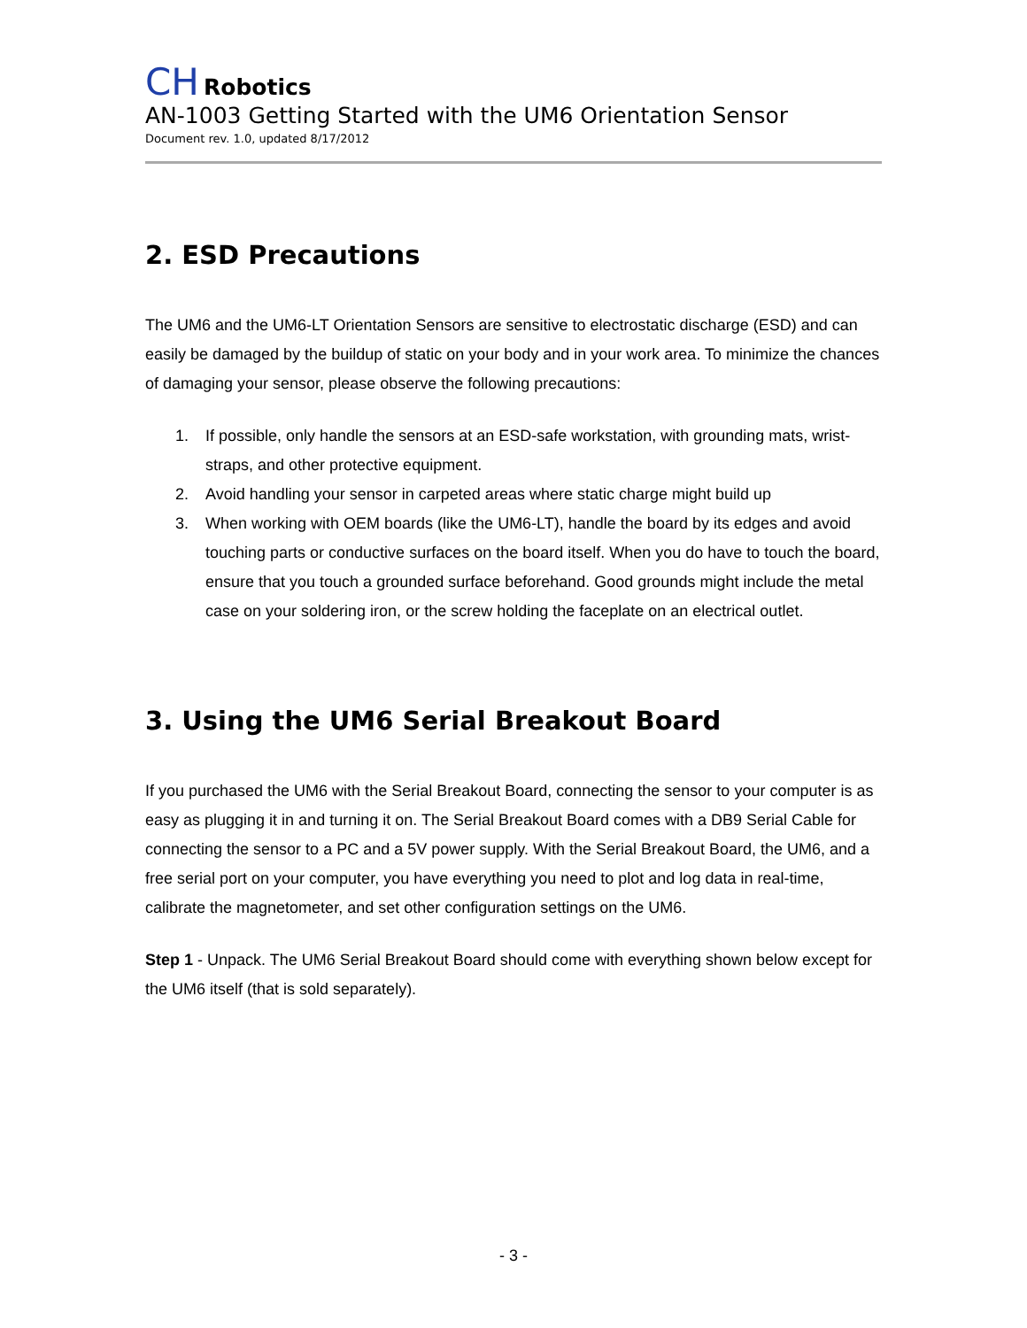CH Robotics
AN-1003 Getting Started with the UM6 Orientation Sensor
Document rev. 1.0, updated 8/17/2012
2. ESD Precautions
The UM6 and the UM6-LT Orientation Sensors are sensitive to electrostatic discharge (ESD) and can easily be damaged by the buildup of static on your body and in your work area. To minimize the chances of damaging your sensor, please observe the following precautions:
1. If possible, only handle the sensors at an ESD-safe workstation, with grounding mats, wrist-straps, and other protective equipment.
2. Avoid handling your sensor in carpeted areas where static charge might build up
3. When working with OEM boards (like the UM6-LT), handle the board by its edges and avoid touching parts or conductive surfaces on the board itself. When you do have to touch the board, ensure that you touch a grounded surface beforehand. Good grounds might include the metal case on your soldering iron, or the screw holding the faceplate on an electrical outlet.
3. Using the UM6 Serial Breakout Board
If you purchased the UM6 with the Serial Breakout Board, connecting the sensor to your computer is as easy as plugging it in and turning it on. The Serial Breakout Board comes with a DB9 Serial Cable for connecting the sensor to a PC and a 5V power supply. With the Serial Breakout Board, the UM6, and a free serial port on your computer, you have everything you need to plot and log data in real-time, calibrate the magnetometer, and set other configuration settings on the UM6.
Step 1 - Unpack. The UM6 Serial Breakout Board should come with everything shown below except for the UM6 itself (that is sold separately).
- 3 -